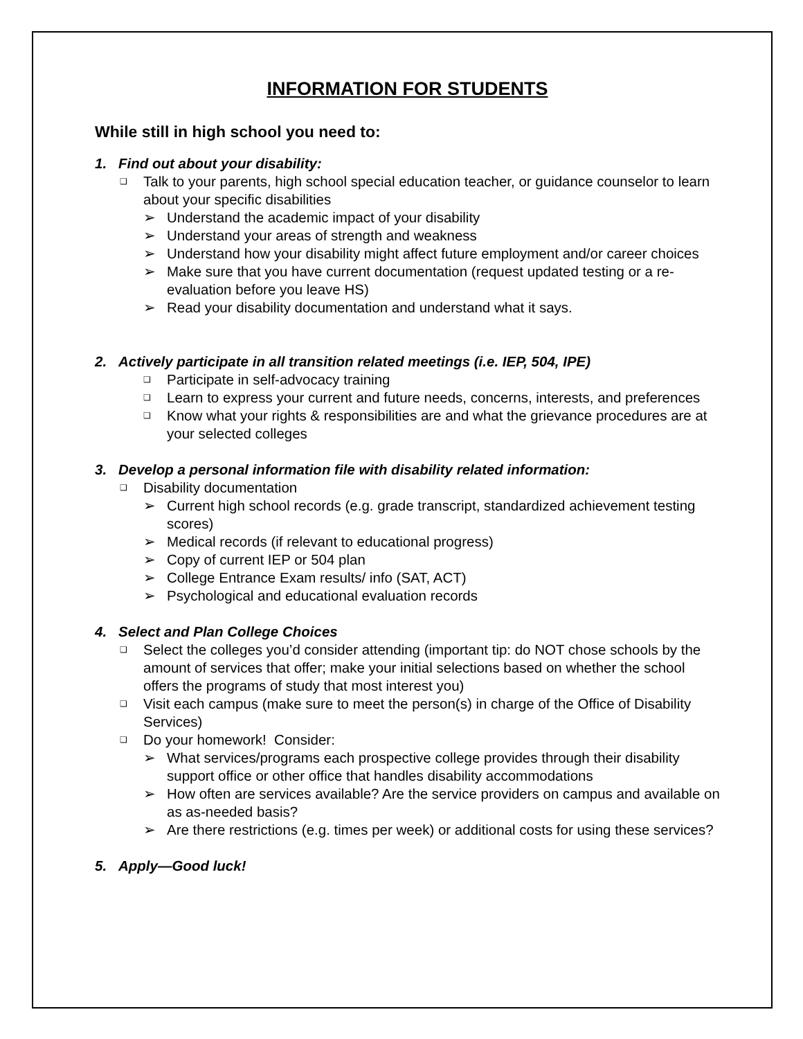INFORMATION FOR STUDENTS
While still in high school you need to:
1. Find out about your disability:
❑ Talk to your parents, high school special education teacher, or guidance counselor to learn about your specific disabilities
➢ Understand the academic impact of your disability
➢ Understand your areas of strength and weakness
➢ Understand how your disability might affect future employment and/or career choices
➢ Make sure that you have current documentation (request updated testing or a re-evaluation before you leave HS)
➢ Read your disability documentation and understand what it says.
2. Actively participate in all transition related meetings (i.e. IEP, 504, IPE)
❑ Participate in self-advocacy training
❑ Learn to express your current and future needs, concerns, interests, and preferences
❑ Know what your rights & responsibilities are and what the grievance procedures are at your selected colleges
3. Develop a personal information file with disability related information:
❑ Disability documentation
➢ Current high school records (e.g. grade transcript, standardized achievement testing scores)
➢ Medical records (if relevant to educational progress)
➢ Copy of current IEP or 504 plan
➢ College Entrance Exam results/ info (SAT, ACT)
➢ Psychological and educational evaluation records
4. Select and Plan College Choices
❑ Select the colleges you’d consider attending (important tip: do NOT chose schools by the amount of services that offer; make your initial selections based on whether the school offers the programs of study that most interest you)
❑ Visit each campus (make sure to meet the person(s) in charge of the Office of Disability Services)
❑ Do your homework! Consider:
➢ What services/programs each prospective college provides through their disability support office or other office that handles disability accommodations
➢ How often are services available? Are the service providers on campus and available on as as-needed basis?
➢ Are there restrictions (e.g. times per week) or additional costs for using these services?
5. Apply—Good luck!